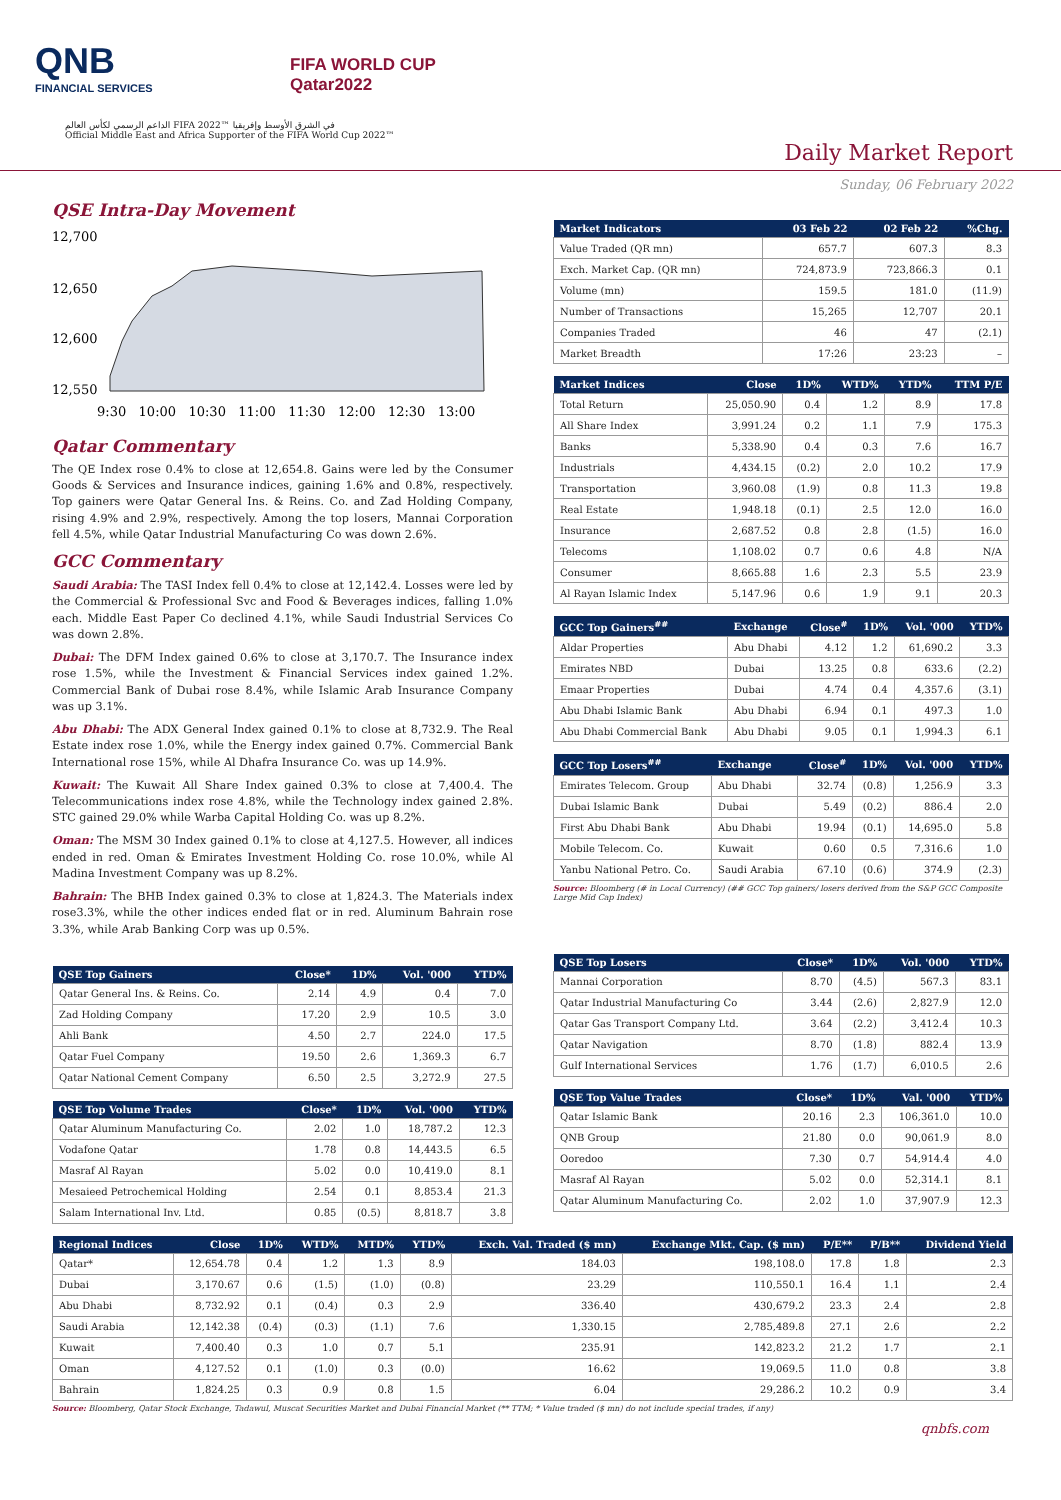QNB
FINANCIAL SERVICES
FIFA WORLD CUP
Qatar2022
الداعم الرسمي لكأس العالم FIFA 2022™ في الشرق الأوسط وإفريقيا
Official Middle East and Africa Supporter of the FIFA World Cup 2022™
Daily Market Report
Sunday, 06 February 2022
QSE Intra-Day Movement
12,700
12,650
12,600
12,550
9:30 10:00 10:30 11:00 11:30 12:00 12:30 13:00
Qatar Commentary
The QE Index rose 0.4% to close at 12,654.8. Gains were led by the Consumer Goods & Services and Insurance indices, gaining 1.6% and 0.8%, respectively. Top gainers were Qatar General Ins. & Reins. Co. and Zad Holding Company, rising 4.9% and 2.9%, respectively. Among the top losers, Mannai Corporation fell 4.5%, while Qatar Industrial Manufacturing Co was down 2.6%.
GCC Commentary
Saudi Arabia: The TASI Index fell 0.4% to close at 12,142.4. Losses were led by the Commercial & Professional Svc and Food & Beverages indices, falling 1.0% each. Middle East Paper Co declined 4.1%, while Saudi Industrial Services Co was down 2.8%.
Dubai: The DFM Index gained 0.6% to close at 3,170.7. The Insurance index rose 1.5%, while the Investment & Financial Services index gained 1.2%. Commercial Bank of Dubai rose 8.4%, while Islamic Arab Insurance Company was up 3.1%.
Abu Dhabi: The ADX General Index gained 0.1% to close at 8,732.9. The Real Estate index rose 1.0%, while the Energy index gained 0.7%. Commercial Bank International rose 15%, while Al Dhafra Insurance Co. was up 14.9%.
Kuwait: The Kuwait All Share Index gained 0.3% to close at 7,400.4. The Telecommunications index rose 4.8%, while the Technology index gained 2.8%. STC gained 29.0% while Warba Capital Holding Co. was up 8.2%.
Oman: The MSM 30 Index gained 0.1% to close at 4,127.5. However, all indices ended in red. Oman & Emirates Investment Holding Co. rose 10.0%, while Al Madina Investment Company was up 8.2%.
Bahrain: The BHB Index gained 0.3% to close at 1,824.3. The Materials index rose3.3%, while the other indices ended flat or in red. Aluminum Bahrain rose 3.3%, while Arab Banking Corp was up 0.5%.
| QSE Top Gainers | Close* | 1D% | Vol. '000 | YTD% |
| --- | --- | --- | --- | --- |
| Qatar General Ins. & Reins. Co. | 2.14 | 4.9 | 0.4 | 7.0 |
| Zad Holding Company | 17.20 | 2.9 | 10.5 | 3.0 |
| Ahli Bank | 4.50 | 2.7 | 224.0 | 17.5 |
| Qatar Fuel Company | 19.50 | 2.6 | 1,369.3 | 6.7 |
| Qatar National Cement Company | 6.50 | 2.5 | 3,272.9 | 27.5 |
| QSE Top Volume Trades | Close* | 1D% | Vol. '000 | YTD% |
| --- | --- | --- | --- | --- |
| Qatar Aluminum Manufacturing Co. | 2.02 | 1.0 | 18,787.2 | 12.3 |
| Vodafone Qatar | 1.78 | 0.8 | 14,443.5 | 6.5 |
| Masraf Al Rayan | 5.02 | 0.0 | 10,419.0 | 8.1 |
| Mesaieed Petrochemical Holding | 2.54 | 0.1 | 8,853.4 | 21.3 |
| Salam International Inv. Ltd. | 0.85 | (0.5) | 8,818.7 | 3.8 |
| Market Indicators | 03 Feb 22 | 02 Feb 22 | %Chg. |
| --- | --- | --- | --- |
| Value Traded (QR mn) | 657.7 | 607.3 | 8.3 |
| Exch. Market Cap. (QR mn) | 724,873.9 | 723,866.3 | 0.1 |
| Volume (mn) | 159.5 | 181.0 | (11.9) |
| Number of Transactions | 15,265 | 12,707 | 20.1 |
| Companies Traded | 46 | 47 | (2.1) |
| Market Breadth | 17:26 | 23:23 | – |
| Market Indices | Close | 1D% | WTD% | YTD% | TTM P/E |
| --- | --- | --- | --- | --- | --- |
| Total Return | 25,050.90 | 0.4 | 1.2 | 8.9 | 17.8 |
| All Share Index | 3,991.24 | 0.2 | 1.1 | 7.9 | 175.3 |
| Banks | 5,338.90 | 0.4 | 0.3 | 7.6 | 16.7 |
| Industrials | 4,434.15 | (0.2) | 2.0 | 10.2 | 17.9 |
| Transportation | 3,960.08 | (1.9) | 0.8 | 11.3 | 19.8 |
| Real Estate | 1,948.18 | (0.1) | 2.5 | 12.0 | 16.0 |
| Insurance | 2,687.52 | 0.8 | 2.8 | (1.5) | 16.0 |
| Telecoms | 1,108.02 | 0.7 | 0.6 | 4.8 | N/A |
| Consumer | 8,665.88 | 1.6 | 2.3 | 5.5 | 23.9 |
| Al Rayan Islamic Index | 5,147.96 | 0.6 | 1.9 | 9.1 | 20.3 |
| GCC Top Gainers<sup>##</sup> | Exchange | Close<sup>#</sup> | 1D% | Vol. '000 | YTD% |
| --- | --- | --- | --- | --- | --- |
| Aldar Properties | Abu Dhabi | 4.12 | 1.2 | 61,690.2 | 3.3 |
| Emirates NBD | Dubai | 13.25 | 0.8 | 633.6 | (2.2) |
| Emaar Properties | Dubai | 4.74 | 0.4 | 4,357.6 | (3.1) |
| Abu Dhabi Islamic Bank | Abu Dhabi | 6.94 | 0.1 | 497.3 | 1.0 |
| Abu Dhabi Commercial Bank | Abu Dhabi | 9.05 | 0.1 | 1,994.3 | 6.1 |
| GCC Top Losers<sup>##</sup> | Exchange | Close<sup>#</sup> | 1D% | Vol. '000 | YTD% |
| --- | --- | --- | --- | --- | --- |
| Emirates Telecom. Group | Abu Dhabi | 32.74 | (0.8) | 1,256.9 | 3.3 |
| Dubai Islamic Bank | Dubai | 5.49 | (0.2) | 886.4 | 2.0 |
| First Abu Dhabi Bank | Abu Dhabi | 19.94 | (0.1) | 14,695.0 | 5.8 |
| Mobile Telecom. Co. | Kuwait | 0.60 | 0.5 | 7,316.6 | 1.0 |
| Yanbu National Petro. Co. | Saudi Arabia | 67.10 | (0.6) | 374.9 | (2.3) |
Source: Bloomberg (# in Local Currency) (## GCC Top gainers/ losers derived from the S&P GCC Composite Large Mid Cap Index)
| QSE Top Losers | Close* | 1D% | Vol. '000 | YTD% |
| --- | --- | --- | --- | --- |
| Mannai Corporation | 8.70 | (4.5) | 567.3 | 83.1 |
| Qatar Industrial Manufacturing Co | 3.44 | (2.6) | 2,827.9 | 12.0 |
| Qatar Gas Transport Company Ltd. | 3.64 | (2.2) | 3,412.4 | 10.3 |
| Qatar Navigation | 8.70 | (1.8) | 882.4 | 13.9 |
| Gulf International Services | 1.76 | (1.7) | 6,010.5 | 2.6 |
| QSE Top Value Trades | Close* | 1D% | Val. '000 | YTD% |
| --- | --- | --- | --- | --- |
| Qatar Islamic Bank | 20.16 | 2.3 | 106,361.0 | 10.0 |
| QNB Group | 21.80 | 0.0 | 90,061.9 | 8.0 |
| Ooredoo | 7.30 | 0.7 | 54,914.4 | 4.0 |
| Masraf Al Rayan | 5.02 | 0.0 | 52,314.1 | 8.1 |
| Qatar Aluminum Manufacturing Co. | 2.02 | 1.0 | 37,907.9 | 12.3 |
| Regional Indices | Close | 1D% | WTD% | MTD% | YTD% | Exch. Val. Traded ($ mn) | Exchange Mkt. Cap. ($ mn) | P/E** | P/B** | Dividend Yield |
| --- | --- | --- | --- | --- | --- | --- | --- | --- | --- | --- |
| Qatar* | 12,654.78 | 0.4 | 1.2 | 1.3 | 8.9 | 184.03 | 198,108.0 | 17.8 | 1.8 | 2.3 |
| Dubai | 3,170.67 | 0.6 | (1.5) | (1.0) | (0.8) | 23.29 | 110,550.1 | 16.4 | 1.1 | 2.4 |
| Abu Dhabi | 8,732.92 | 0.1 | (0.4) | 0.3 | 2.9 | 336.40 | 430,679.2 | 23.3 | 2.4 | 2.8 |
| Saudi Arabia | 12,142.38 | (0.4) | (0.3) | (1.1) | 7.6 | 1,330.15 | 2,785,489.8 | 27.1 | 2.6 | 2.2 |
| Kuwait | 7,400.40 | 0.3 | 1.0 | 0.7 | 5.1 | 235.91 | 142,823.2 | 21.2 | 1.7 | 2.1 |
| Oman | 4,127.52 | 0.1 | (1.0) | 0.3 | (0.0) | 16.62 | 19,069.5 | 11.0 | 0.8 | 3.8 |
| Bahrain | 1,824.25 | 0.3 | 0.9 | 0.8 | 1.5 | 6.04 | 29,286.2 | 10.2 | 0.9 | 3.4 |
Source: Bloomberg, Qatar Stock Exchange, Tadawul, Muscat Securities Market and Dubai Financial Market (** TTM; * Value traded ($ mn) do not include special trades, if any)
qnbfs.com